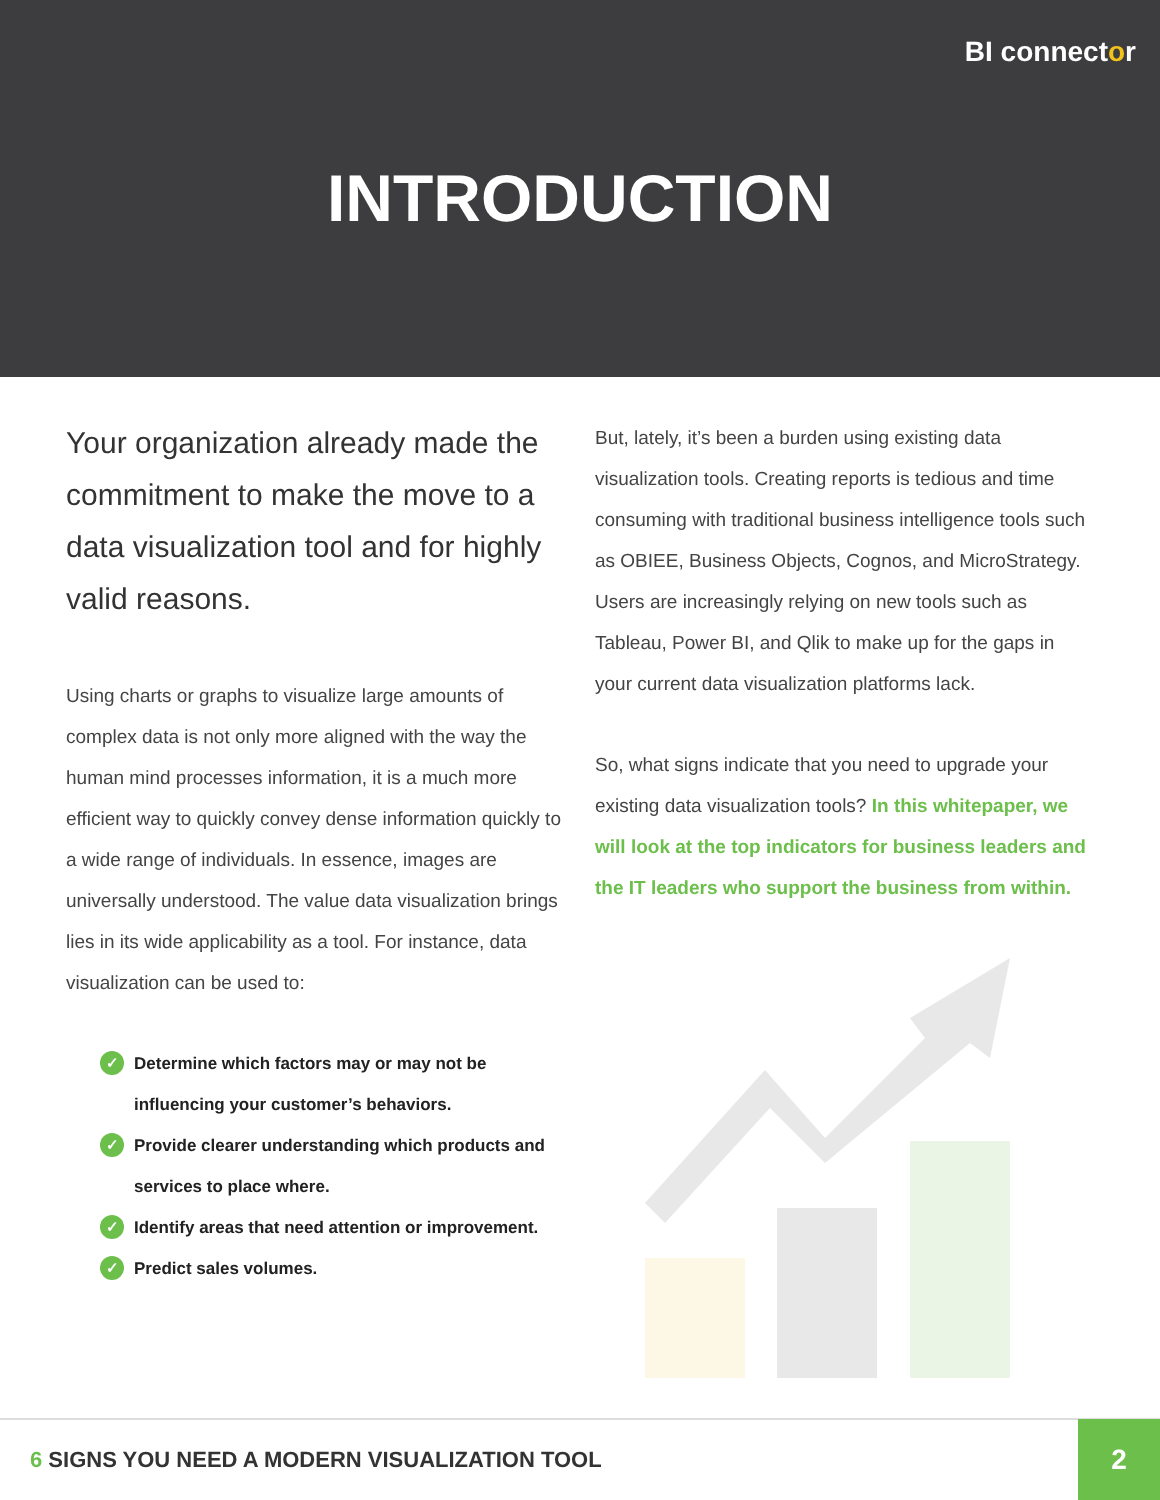BI connector
INTRODUCTION
Your organization already made the commitment to make the move to a data visualization tool and for highly valid reasons.
Using charts or graphs to visualize large amounts of complex data is not only more aligned with the way the human mind processes information, it is a much more efficient way to quickly convey dense information quickly to a wide range of individuals. In essence, images are universally understood. The value data visualization brings lies in its wide applicability as a tool. For instance, data visualization can be used to:
✓ Determine which factors may or may not be influencing your customer’s behaviors.
✓ Provide clearer understanding which products and services to place where.
✓ Identify areas that need attention or improvement.
✓ Predict sales volumes.
But, lately, it’s been a burden using existing data visualization tools. Creating reports is tedious and time consuming with traditional business intelligence tools such as OBIEE, Business Objects, Cognos, and MicroStrategy. Users are increasingly relying on new tools such as Tableau, Power BI, and Qlik to make up for the gaps in your current data visualization platforms lack.
So, what signs indicate that you need to upgrade your existing data visualization tools? In this whitepaper, we will look at the top indicators for business leaders and the IT leaders who support the business from within.
6 SIGNS YOU NEED A MODERN VISUALIZATION TOOL
2